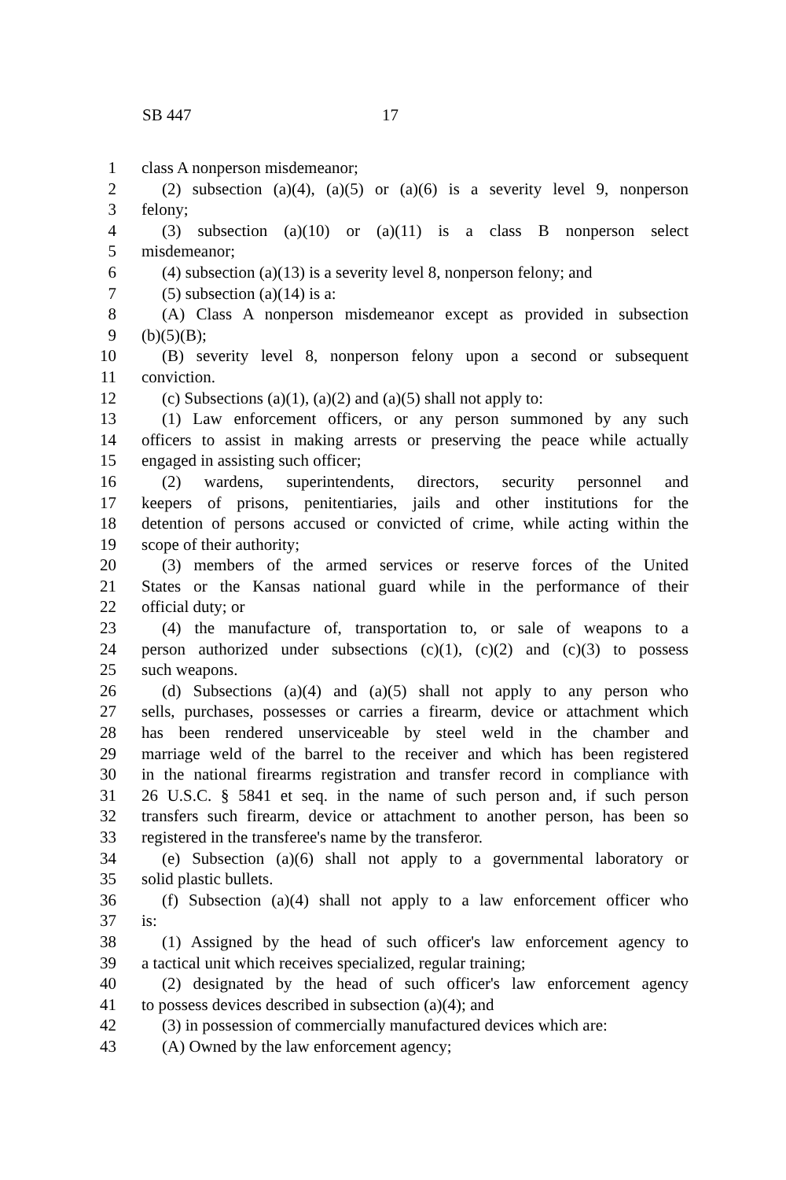SB 447 17
1 class A nonperson misdemeanor;
2 (2) subsection (a)(4), (a)(5) or (a)(6) is a severity level 9, nonperson
3 felony;
4 (3) subsection (a)(10) or (a)(11) is a class B nonperson select
5 misdemeanor;
6 (4) subsection (a)(13) is a severity level 8, nonperson felony; and
7 (5) subsection (a)(14) is a:
8 (A) Class A nonperson misdemeanor except as provided in subsection
9 (b)(5)(B);
10 (B) severity level 8, nonperson felony upon a second or subsequent
11 conviction.
12 (c) Subsections (a)(1), (a)(2) and (a)(5) shall not apply to:
13 (1) Law enforcement officers, or any person summoned by any such
14 officers to assist in making arrests or preserving the peace while actually
15 engaged in assisting such officer;
16 (2) wardens, superintendents, directors, security personnel and
17 keepers of prisons, penitentiaries, jails and other institutions for the
18 detention of persons accused or convicted of crime, while acting within the
19 scope of their authority;
20 (3) members of the armed services or reserve forces of the United
21 States or the Kansas national guard while in the performance of their
22 official duty; or
23 (4) the manufacture of, transportation to, or sale of weapons to a
24 person authorized under subsections (c)(1), (c)(2) and (c)(3) to possess
25 such weapons.
26 (d) Subsections (a)(4) and (a)(5) shall not apply to any person who
27 sells, purchases, possesses or carries a firearm, device or attachment which
28 has been rendered unserviceable by steel weld in the chamber and
29 marriage weld of the barrel to the receiver and which has been registered
30 in the national firearms registration and transfer record in compliance with
31 26 U.S.C. § 5841 et seq. in the name of such person and, if such person
32 transfers such firearm, device or attachment to another person, has been so
33 registered in the transferee's name by the transferor.
34 (e) Subsection (a)(6) shall not apply to a governmental laboratory or
35 solid plastic bullets.
36 (f) Subsection (a)(4) shall not apply to a law enforcement officer who
37 is:
38 (1) Assigned by the head of such officer's law enforcement agency to
39 a tactical unit which receives specialized, regular training;
40 (2) designated by the head of such officer's law enforcement agency
41 to possess devices described in subsection (a)(4); and
42 (3) in possession of commercially manufactured devices which are:
43 (A) Owned by the law enforcement agency;